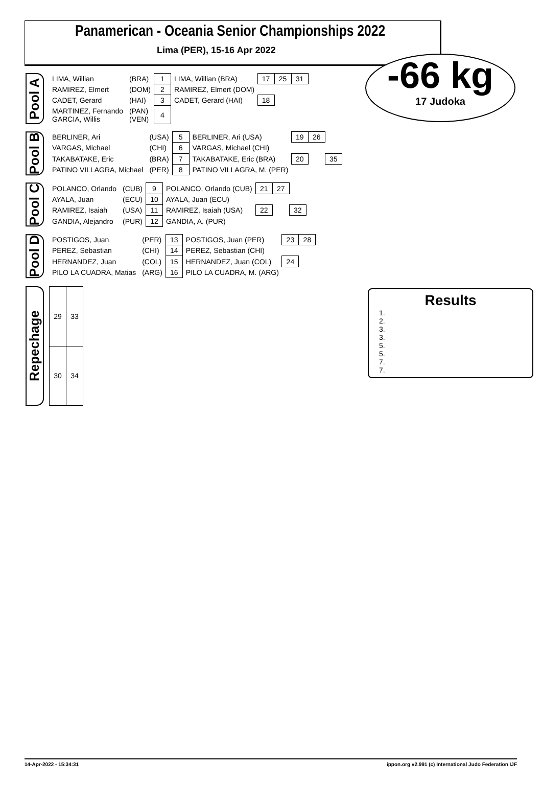Panamerican - Oceania Senior Championships 2022
Lima (PER), 15-16 Apr 2022
-66 kg
17 Judoka
Pool A
| LIMA, Willian | (BRA) | 1 | LIMA, Willian (BRA) | 17 | 25 | 31 |
| RAMIREZ, Elmert | (DOM) | 2 | RAMIREZ, Elmert (DOM) | | | |
| CADET, Gerard | (HAI) | 3 | CADET, Gerard (HAI) | 18 | | |
| MARTINEZ, Fernando GARCIA, Willis | (PAN) (VEN) | 4 | | | | |
Pool B
| BERLINER, Ari | (USA) | 5 | BERLINER, Ari (USA) | 19 | 26 | |
| VARGAS, Michael | (CHI) | 6 | VARGAS, Michael (CHI) | | | |
| TAKABATAKE, Eric | (BRA) | 7 | TAKABATAKE, Eric (BRA) | 20 | | 35 |
| PATINO VILLAGRA, Michael | (PER) | 8 | PATINO VILLAGRA, M. (PER) | | | |
Pool C
| POLANCO, Orlando | (CUB) | 9 | POLANCO, Orlando (CUB) | 21 | 27 | |
| AYALA, Juan | (ECU) | 10 | AYALA, Juan (ECU) | | | |
| RAMIREZ, Isaiah | (USA) | 11 | RAMIREZ, Isaiah (USA) | 22 | | 32 |
| GANDIA, Alejandro | (PUR) | 12 | GANDIA, A. (PUR) | | | |
Pool D
| POSTIGOS, Juan | (PER) | 13 | POSTIGOS, Juan (PER) | 23 | 28 |
| PEREZ, Sebastian | (CHI) | 14 | PEREZ, Sebastian (CHI) | | |
| HERNANDEZ, Juan | (COL) | 15 | HERNANDEZ, Juan (COL) | 24 | |
| PILO LA CUADRA, Matias | (ARG) | 16 | PILO LA CUADRA, M. (ARG) | | |
Results
1.
2.
3.
3.
5.
5.
7.
7.
Repechage
| 29 | 33 |
| 30 | 34 |
14-Apr-2022 - 15:34:31 ippon.org v2.991 (c) International Judo Federation IJF